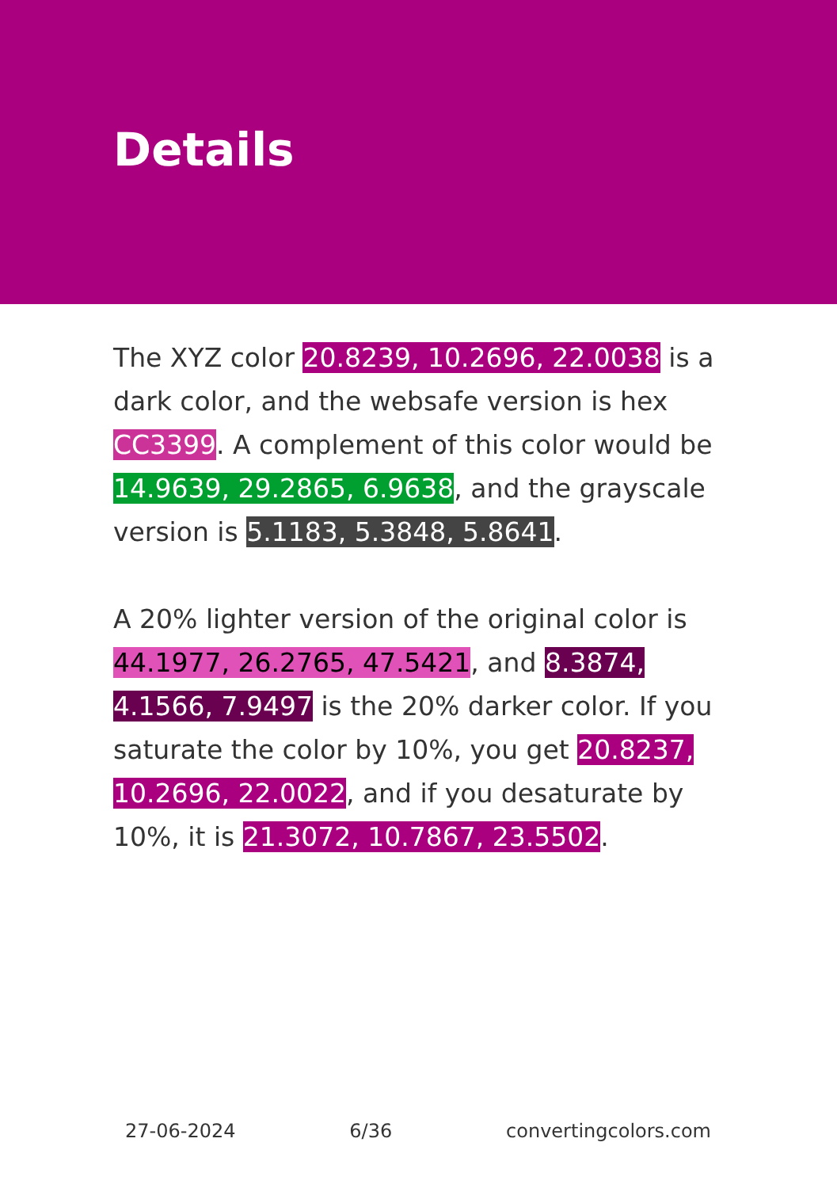Details
The XYZ color 20.8239, 10.2696, 22.0038 is a dark color, and the websafe version is hex CC3399. A complement of this color would be 14.9639, 29.2865, 6.9638, and the grayscale version is 5.1183, 5.3848, 5.8641.
A 20% lighter version of the original color is 44.1977, 26.2765, 47.5421, and 8.3874, 4.1566, 7.9497 is the 20% darker color. If you saturate the color by 10%, you get 20.8237, 10.2696, 22.0022, and if you desaturate by 10%, it is 21.3072, 10.7867, 23.5502.
27-06-2024 6/36 convertingcolors.com